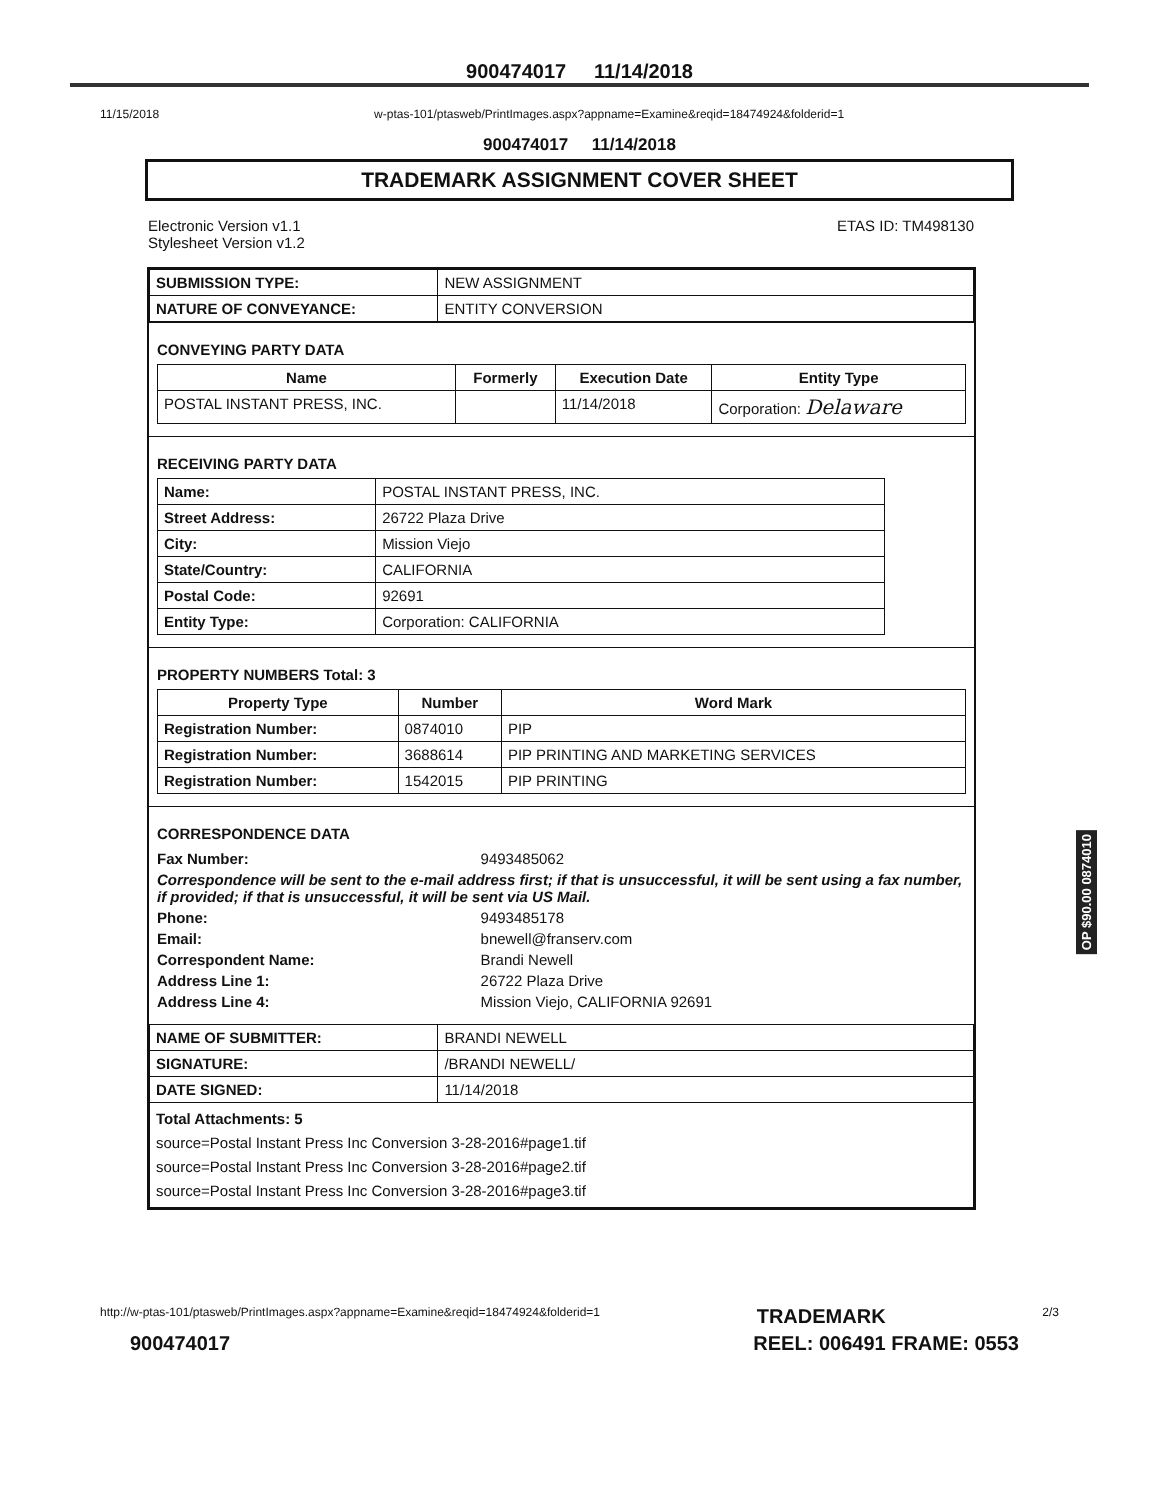900474017 11/14/2018
11/15/2018 w-ptas-101/ptasweb/PrintImages.aspx?appname=Examine&reqid=18474924&folderid=1
900474017 11/14/2018
TRADEMARK ASSIGNMENT COVER SHEET
Electronic Version v1.1
Stylesheet Version v1.2
ETAS ID: TM498130
| SUBMISSION TYPE: | NEW ASSIGNMENT |
| NATURE OF CONVEYANCE: | ENTITY CONVERSION |
CONVEYING PARTY DATA
| Name | Formerly | Execution Date | Entity Type |
| --- | --- | --- | --- |
| POSTAL INSTANT PRESS, INC. | | 11/14/2018 | Corporation: Delaware |
RECEIVING PARTY DATA
| Name: | POSTAL INSTANT PRESS, INC. |
| Street Address: | 26722 Plaza Drive |
| City: | Mission Viejo |
| State/Country: | CALIFORNIA |
| Postal Code: | 92691 |
| Entity Type: | Corporation: CALIFORNIA |
PROPERTY NUMBERS Total: 3
| Property Type | Number | Word Mark |
| --- | --- | --- |
| Registration Number: | 0874010 | PIP |
| Registration Number: | 3688614 | PIP PRINTING AND MARKETING SERVICES |
| Registration Number: | 1542015 | PIP PRINTING |
CORRESPONDENCE DATA
| Fax Number: | 9493485062 |
| Correspondence will be sent to the e-mail address first; if that is unsuccessful, it will be sent using a fax number, if provided; if that is unsuccessful, it will be sent via US Mail. | |
| Phone: | 9493485178 |
| Email: | bnewell@franserv.com |
| Correspondent Name: | Brandi Newell |
| Address Line 1: | 26722 Plaza Drive |
| Address Line 4: | Mission Viejo, CALIFORNIA 92691 |
| NAME OF SUBMITTER: | BRANDI NEWELL |
| SIGNATURE: | /BRANDI NEWELL/ |
| DATE SIGNED: | 11/14/2018 |
| Total Attachments: 5 source=Postal Instant Press Inc Conversion 3-28-2016#page1.tif source=Postal Instant Press Inc Conversion 3-28-2016#page2.tif source=Postal Instant Press Inc Conversion 3-28-2016#page3.tif | |
OP $90.00 0874010
http://w-ptas-101/ptasweb/PrintImages.aspx?appname=Examine&reqid=18474924&folderid=1 TRADEMARK 2/3
900474017 REEL: 006491 FRAME: 0553